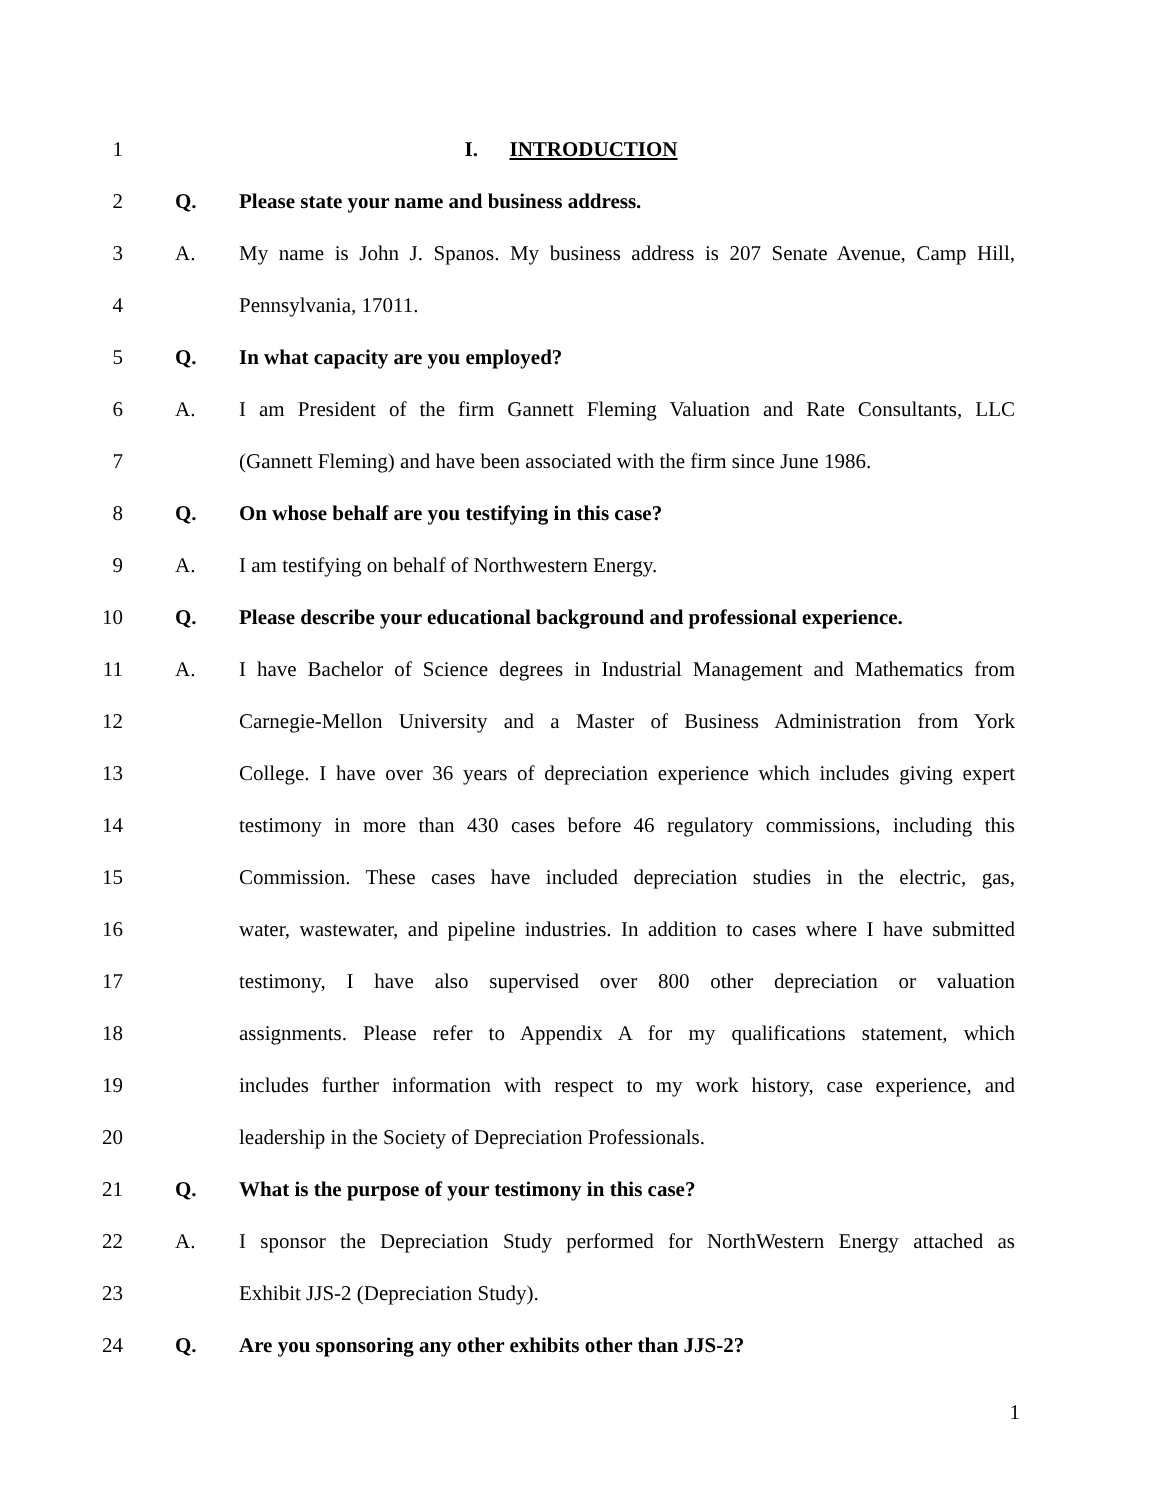1 I. INTRODUCTION
2 Q. Please state your name and business address.
3 A. My name is John J. Spanos. My business address is 207 Senate Avenue, Camp Hill,
4 Pennsylvania, 17011.
5 Q. In what capacity are you employed?
6 A. I am President of the firm Gannett Fleming Valuation and Rate Consultants, LLC
7 (Gannett Fleming) and have been associated with the firm since June 1986.
8 Q. On whose behalf are you testifying in this case?
9 A. I am testifying on behalf of Northwestern Energy.
10 Q. Please describe your educational background and professional experience.
11 A. I have Bachelor of Science degrees in Industrial Management and Mathematics from
12 Carnegie-Mellon University and a Master of Business Administration from York
13 College. I have over 36 years of depreciation experience which includes giving expert
14 testimony in more than 430 cases before 46 regulatory commissions, including this
15 Commission. These cases have included depreciation studies in the electric, gas,
16 water, wastewater, and pipeline industries. In addition to cases where I have submitted
17 testimony, I have also supervised over 800 other depreciation or valuation
18 assignments. Please refer to Appendix A for my qualifications statement, which
19 includes further information with respect to my work history, case experience, and
20 leadership in the Society of Depreciation Professionals.
21 Q. What is the purpose of your testimony in this case?
22 A. I sponsor the Depreciation Study performed for NorthWestern Energy attached as
23 Exhibit JJS-2 (Depreciation Study).
24 Q. Are you sponsoring any other exhibits other than JJS-2?
1